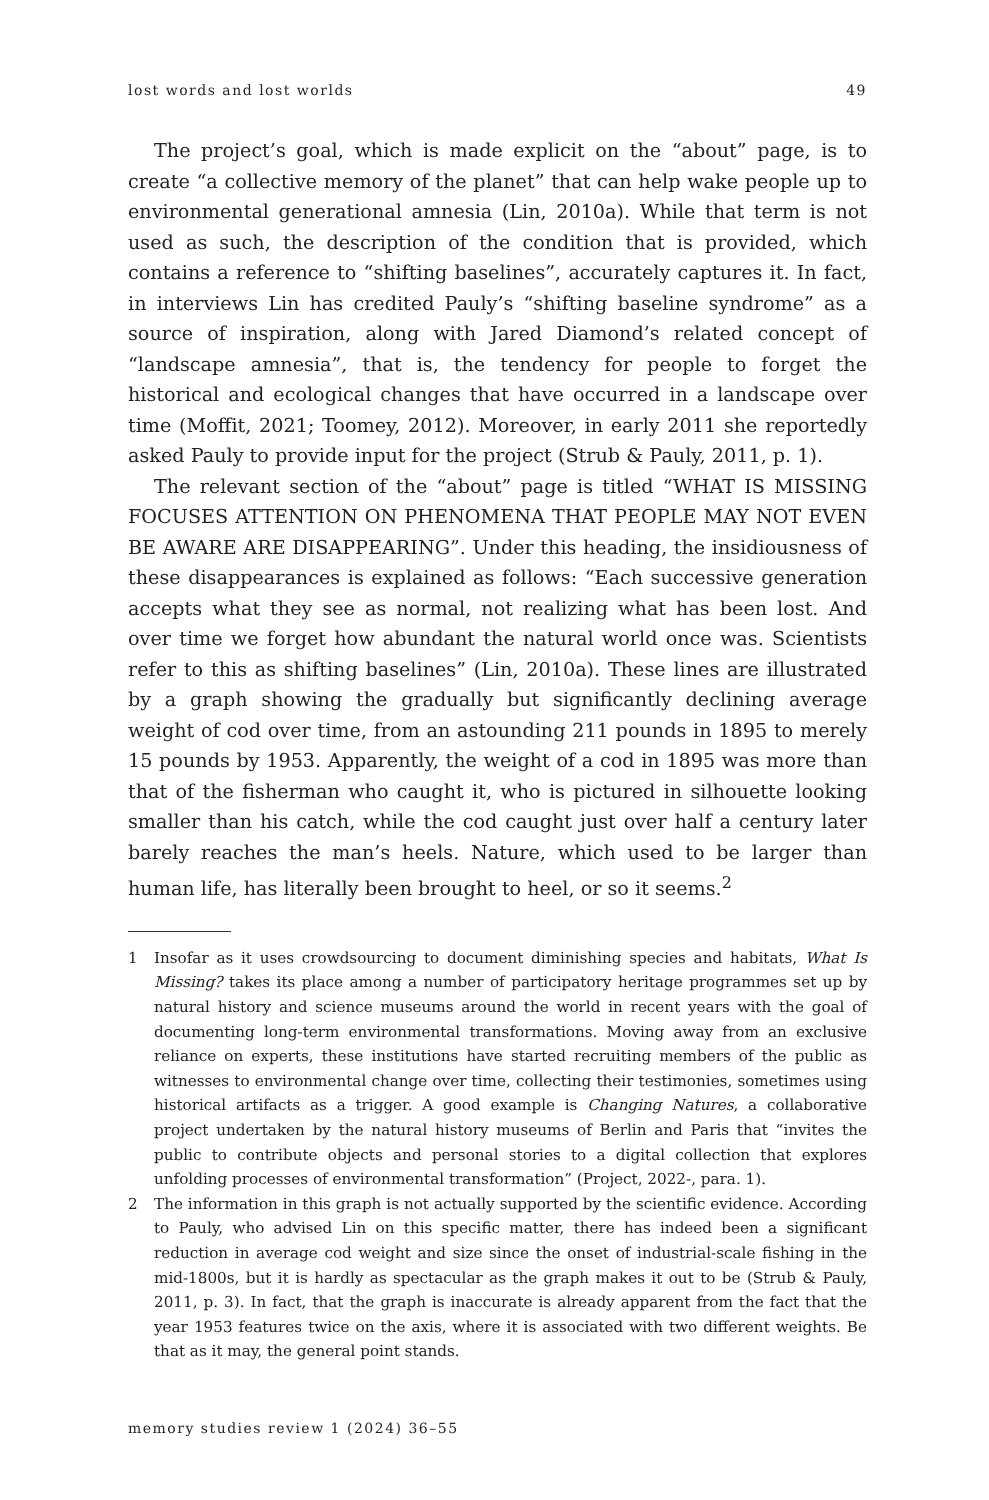lost words and lost worlds 49
The project’s goal, which is made explicit on the “about” page, is to create “a collective memory of the planet” that can help wake people up to environmental generational amnesia (Lin, 2010a). While that term is not used as such, the description of the condition that is provided, which contains a reference to “shifting baselines”, accurately captures it. In fact, in interviews Lin has credited Pauly’s “shifting baseline syndrome” as a source of inspiration, along with Jared Diamond’s related concept of “landscape amnesia”, that is, the tendency for people to forget the historical and ecological changes that have occurred in a landscape over time (Moffit, 2021; Toomey, 2012). Moreover, in early 2011 she reportedly asked Pauly to provide input for the project (Strub & Pauly, 2011, p. 1).
The relevant section of the “about” page is titled “WHAT IS MISSING FOCUSES ATTENTION ON PHENOMENA THAT PEOPLE MAY NOT EVEN BE AWARE ARE DISAPPEARING”. Under this heading, the insidiousness of these disappearances is explained as follows: “Each successive generation accepts what they see as normal, not realizing what has been lost. And over time we forget how abundant the natural world once was. Scientists refer to this as shifting baselines” (Lin, 2010a). These lines are illustrated by a graph showing the gradually but significantly declining average weight of cod over time, from an astounding 211 pounds in 1895 to merely 15 pounds by 1953. Apparently, the weight of a cod in 1895 was more than that of the fisherman who caught it, who is pictured in silhouette looking smaller than his catch, while the cod caught just over half a century later barely reaches the man’s heels. Nature, which used to be larger than human life, has literally been brought to heel, or so it seems.<sup>2</sup>
1 Insofar as it uses crowdsourcing to document diminishing species and habitats, What Is Missing? takes its place among a number of participatory heritage programmes set up by natural history and science museums around the world in recent years with the goal of documenting long-term environmental transformations. Moving away from an exclusive reliance on experts, these institutions have started recruiting members of the public as witnesses to environmental change over time, collecting their testimonies, sometimes using historical artifacts as a trigger. A good example is Changing Natures, a collaborative project undertaken by the natural history museums of Berlin and Paris that “invites the public to contribute objects and personal stories to a digital collection that explores unfolding processes of environmental transformation” (Project, 2022-, para. 1).
2 The information in this graph is not actually supported by the scientific evidence. According to Pauly, who advised Lin on this specific matter, there has indeed been a significant reduction in average cod weight and size since the onset of industrial-scale fishing in the mid-1800s, but it is hardly as spectacular as the graph makes it out to be (Strub & Pauly, 2011, p. 3). In fact, that the graph is inaccurate is already apparent from the fact that the year 1953 features twice on the axis, where it is associated with two different weights. Be that as it may, the general point stands.
memory studies review 1 (2024) 36–55